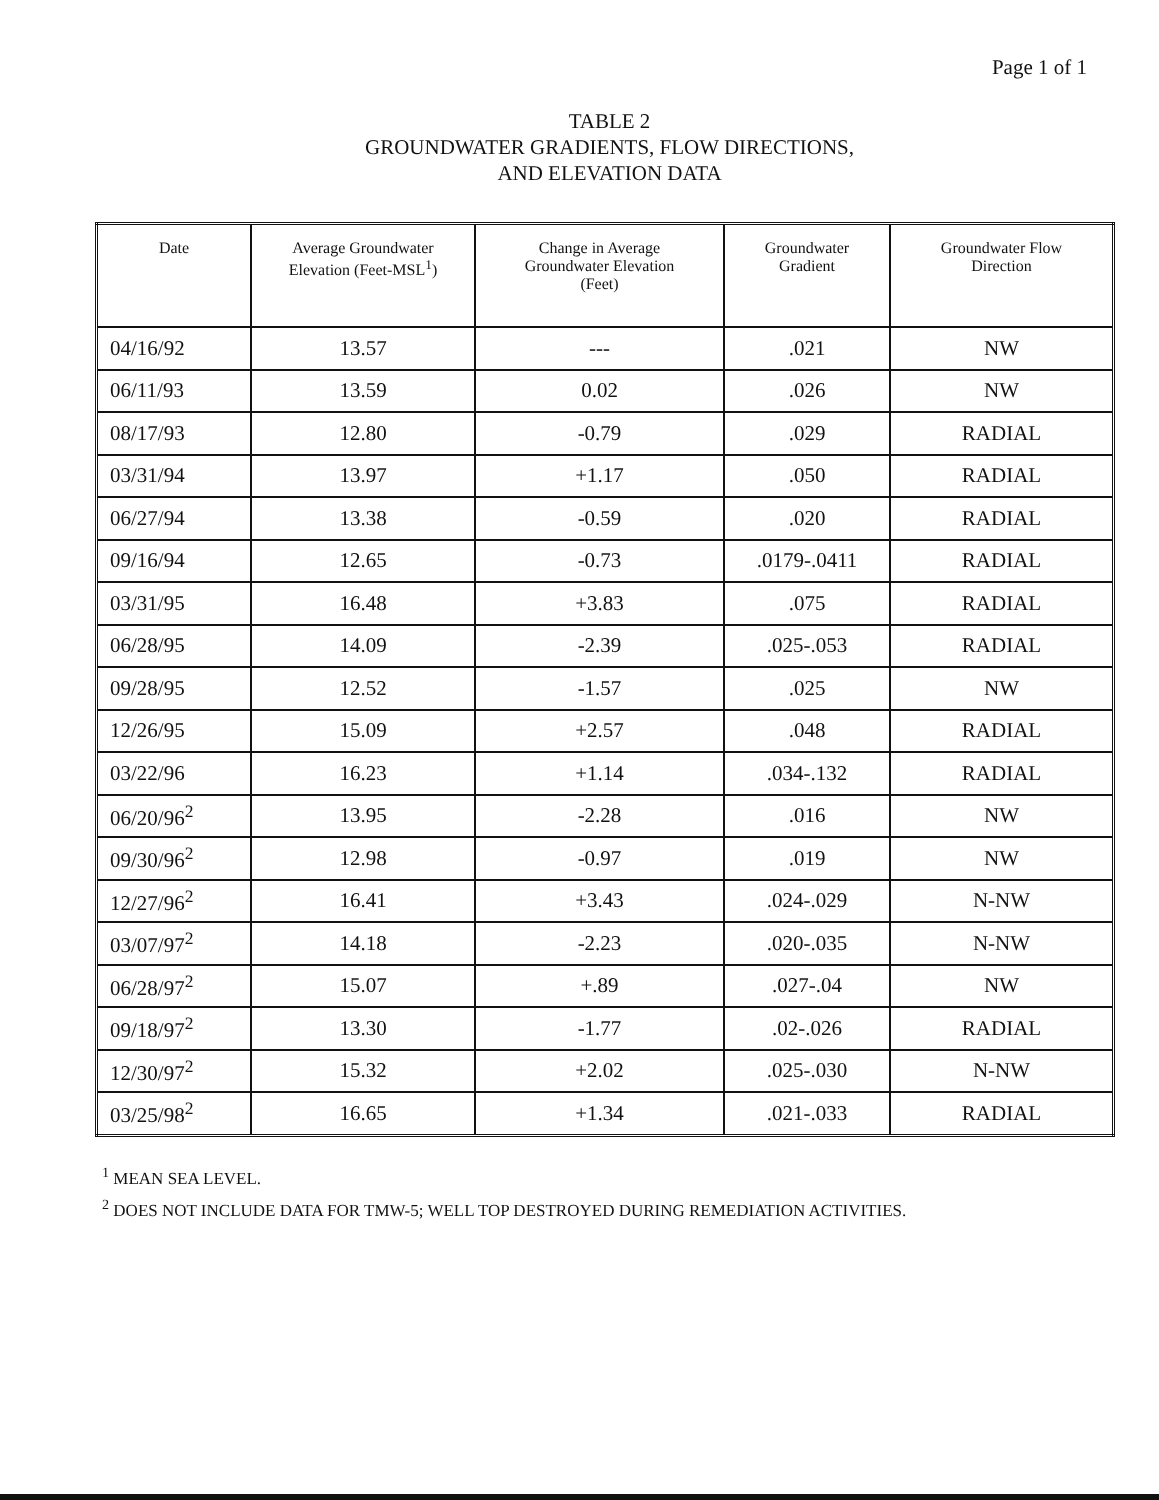Page 1 of 1
TABLE 2
GROUNDWATER GRADIENTS, FLOW DIRECTIONS,
AND ELEVATION DATA
| Date | Average Groundwater Elevation (Feet-MSL<sup>1</sup>) | Change in Average Groundwater Elevation (Feet) | Groundwater Gradient | Groundwater Flow Direction |
| --- | --- | --- | --- | --- |
| 04/16/92 | 13.57 | --- | .021 | NW |
| 06/11/93 | 13.59 | 0.02 | .026 | NW |
| 08/17/93 | 12.80 | -0.79 | .029 | RADIAL |
| 03/31/94 | 13.97 | +1.17 | .050 | RADIAL |
| 06/27/94 | 13.38 | -0.59 | .020 | RADIAL |
| 09/16/94 | 12.65 | -0.73 | .0179-.0411 | RADIAL |
| 03/31/95 | 16.48 | +3.83 | .075 | RADIAL |
| 06/28/95 | 14.09 | -2.39 | .025-.053 | RADIAL |
| 09/28/95 | 12.52 | -1.57 | .025 | NW |
| 12/26/95 | 15.09 | +2.57 | .048 | RADIAL |
| 03/22/96 | 16.23 | +1.14 | .034-.132 | RADIAL |
| 06/20/96<sup>2</sup> | 13.95 | -2.28 | .016 | NW |
| 09/30/96<sup>2</sup> | 12.98 | -0.97 | .019 | NW |
| 12/27/96<sup>2</sup> | 16.41 | +3.43 | .024-.029 | N-NW |
| 03/07/97<sup>2</sup> | 14.18 | -2.23 | .020-.035 | N-NW |
| 06/28/97<sup>2</sup> | 15.07 | +.89 | .027-.04 | NW |
| 09/18/97<sup>2</sup> | 13.30 | -1.77 | .02-.026 | RADIAL |
| 12/30/97<sup>2</sup> | 15.32 | +2.02 | .025-.030 | N-NW |
| 03/25/98<sup>2</sup> | 16.65 | +1.34 | .021-.033 | RADIAL |
<sup>1</sup> MEAN SEA LEVEL.
<sup>2</sup> DOES NOT INCLUDE DATA FOR TMW-5; WELL TOP DESTROYED DURING REMEDIATION ACTIVITIES.